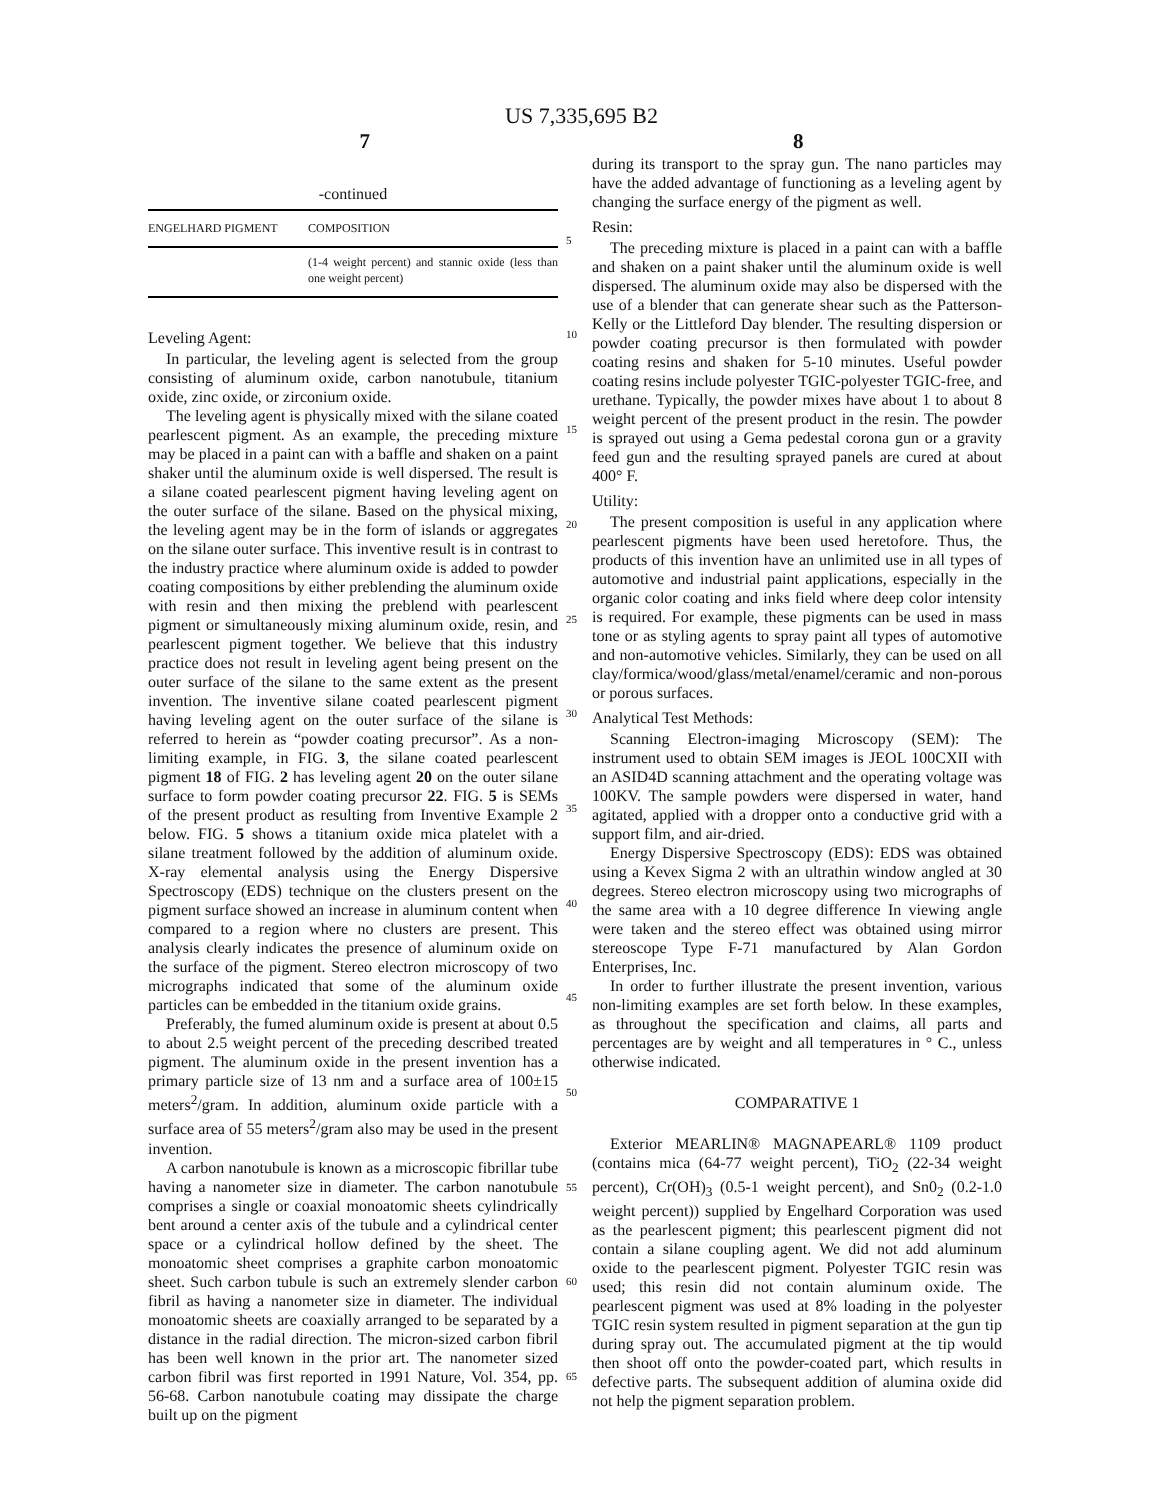US 7,335,695 B2
7 8
-continued
| ENGELHARD PIGMENT | COMPOSITION |
| --- | --- |
| | (1-4 weight percent) and stannic oxide (less than one weight percent) |
Leveling Agent:
In particular, the leveling agent is selected from the group consisting of aluminum oxide, carbon nanotubule, titanium oxide, zinc oxide, or zirconium oxide.
The leveling agent is physically mixed with the silane coated pearlescent pigment. As an example, the preceding mixture may be placed in a paint can with a baffle and shaken on a paint shaker until the aluminum oxide is well dispersed. The result is a silane coated pearlescent pigment having leveling agent on the outer surface of the silane. Based on the physical mixing, the leveling agent may be in the form of islands or aggregates on the silane outer surface. This inventive result is in contrast to the industry practice where aluminum oxide is added to powder coating compositions by either preblending the aluminum oxide with resin and then mixing the preblend with pearlescent pigment or simultaneously mixing aluminum oxide, resin, and pearlescent pigment together. We believe that this industry practice does not result in leveling agent being present on the outer surface of the silane to the same extent as the present invention. The inventive silane coated pearlescent pigment having leveling agent on the outer surface of the silane is referred to herein as “powder coating precursor”. As a non-limiting example, in FIG. 3, the silane coated pearlescent pigment 18 of FIG. 2 has leveling agent 20 on the outer silane surface to form powder coating precursor 22. FIG. 5 is SEMs of the present product as resulting from Inventive Example 2 below. FIG. 5 shows a titanium oxide mica platelet with a silane treatment followed by the addition of aluminum oxide. X-ray elemental analysis using the Energy Dispersive Spectroscopy (EDS) technique on the clusters present on the pigment surface showed an increase in aluminum content when compared to a region where no clusters are present. This analysis clearly indicates the presence of aluminum oxide on the surface of the pigment. Stereo electron microscopy of two micrographs indicated that some of the aluminum oxide particles can be embedded in the titanium oxide grains.
Preferably, the fumed aluminum oxide is present at about 0.5 to about 2.5 weight percent of the preceding described treated pigment. The aluminum oxide in the present invention has a primary particle size of 13 nm and a surface area of 100±15 meters<sup>2</sup>/gram. In addition, aluminum oxide particle with a surface area of 55 meters<sup>2</sup>/gram also may be used in the present invention.
A carbon nanotubule is known as a microscopic fibrillar tube having a nanometer size in diameter. The carbon nanotubule comprises a single or coaxial monoatomic sheets cylindrically bent around a center axis of the tubule and a cylindrical center space or a cylindrical hollow defined by the sheet. The monoatomic sheet comprises a graphite carbon monoatomic sheet. Such carbon tubule is such an extremely slender carbon fibril as having a nanometer size in diameter. The individual monoatomic sheets are coaxially arranged to be separated by a distance in the radial direction. The micron-sized carbon fibril has been well known in the prior art. The nanometer sized carbon fibril was first reported in 1991 Nature, Vol. 354, pp. 56-68. Carbon nanotubule coating may dissipate the charge built up on the pigment
5
10
15
20
25
30
35
40
45
50
55
60
65
during its transport to the spray gun. The nano particles may have the added advantage of functioning as a leveling agent by changing the surface energy of the pigment as well.
Resin:
The preceding mixture is placed in a paint can with a baffle and shaken on a paint shaker until the aluminum oxide is well dispersed. The aluminum oxide may also be dispersed with the use of a blender that can generate shear such as the Patterson-Kelly or the Littleford Day blender. The resulting dispersion or powder coating precursor is then formulated with powder coating resins and shaken for 5-10 minutes. Useful powder coating resins include polyester TGIC-polyester TGIC-free, and urethane. Typically, the powder mixes have about 1 to about 8 weight percent of the present product in the resin. The powder is sprayed out using a Gema pedestal corona gun or a gravity feed gun and the resulting sprayed panels are cured at about 400° F.
Utility:
The present composition is useful in any application where pearlescent pigments have been used heretofore. Thus, the products of this invention have an unlimited use in all types of automotive and industrial paint applications, especially in the organic color coating and inks field where deep color intensity is required. For example, these pigments can be used in mass tone or as styling agents to spray paint all types of automotive and non-automotive vehicles. Similarly, they can be used on all clay/formica/wood/glass/metal/enamel/ceramic and non-porous or porous surfaces.
Analytical Test Methods:
Scanning Electron-imaging Microscopy (SEM): The instrument used to obtain SEM images is JEOL 100CXII with an ASID4D scanning attachment and the operating voltage was 100KV. The sample powders were dispersed in water, hand agitated, applied with a dropper onto a conductive grid with a support film, and air-dried.
Energy Dispersive Spectroscopy (EDS): EDS was obtained using a Kevex Sigma 2 with an ultrathin window angled at 30 degrees. Stereo electron microscopy using two micrographs of the same area with a 10 degree difference In viewing angle were taken and the stereo effect was obtained using mirror stereoscope Type F-71 manufactured by Alan Gordon Enterprises, Inc.
In order to further illustrate the present invention, various non-limiting examples are set forth below. In these examples, as throughout the specification and claims, all parts and percentages are by weight and all temperatures in ° C., unless otherwise indicated.
COMPARATIVE 1
Exterior MEARLIN® MAGNAPEARL® 1109 product (contains mica (64-77 weight percent), TiO<sub>2</sub> (22-34 weight percent), Cr(OH)<sub>3</sub> (0.5-1 weight percent), and Sn0<sub>2</sub> (0.2-1.0 weight percent)) supplied by Engelhard Corporation was used as the pearlescent pigment; this pearlescent pigment did not contain a silane coupling agent. We did not add aluminum oxide to the pearlescent pigment. Polyester TGIC resin was used; this resin did not contain aluminum oxide. The pearlescent pigment was used at 8% loading in the polyester TGIC resin system resulted in pigment separation at the gun tip during spray out. The accumulated pigment at the tip would then shoot off onto the powder-coated part, which results in defective parts. The subsequent addition of alumina oxide did not help the pigment separation problem.